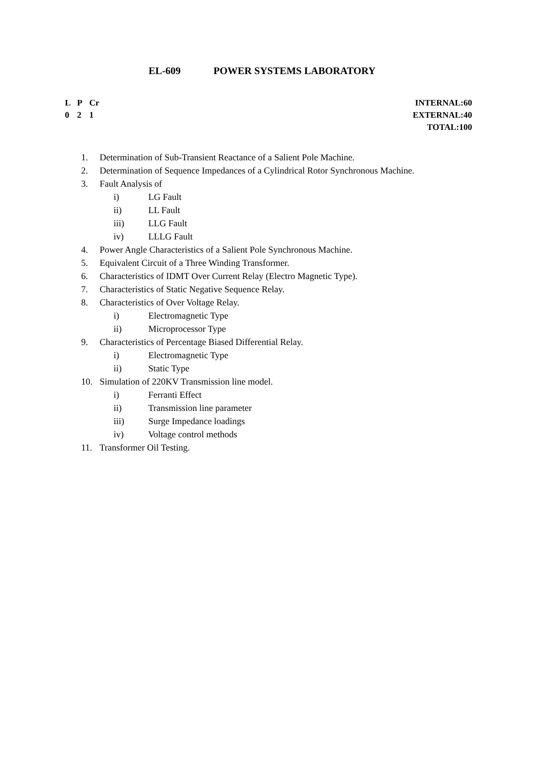EL-609 POWER SYSTEMS LABORATORY
L P Cr
0 2 1
INTERNAL:60
EXTERNAL:40
TOTAL:100
1. Determination of Sub-Transient Reactance of a Salient Pole Machine.
2. Determination of Sequence Impedances of a Cylindrical Rotor Synchronous Machine.
3. Fault Analysis of
i) LG Fault
ii) LL Fault
iii) LLG Fault
iv) LLLG Fault
4. Power Angle Characteristics of a Salient Pole Synchronous Machine.
5. Equivalent Circuit of a Three Winding Transformer.
6. Characteristics of IDMT Over Current Relay (Electro Magnetic Type).
7. Characteristics of Static Negative Sequence Relay.
8. Characteristics of Over Voltage Relay.
i) Electromagnetic Type
ii) Microprocessor Type
9. Characteristics of Percentage Biased Differential Relay.
i) Electromagnetic Type
ii) Static Type
10. Simulation of 220KV Transmission line model.
i) Ferranti Effect
ii) Transmission line parameter
iii) Surge Impedance loadings
iv) Voltage control methods
11. Transformer Oil Testing.